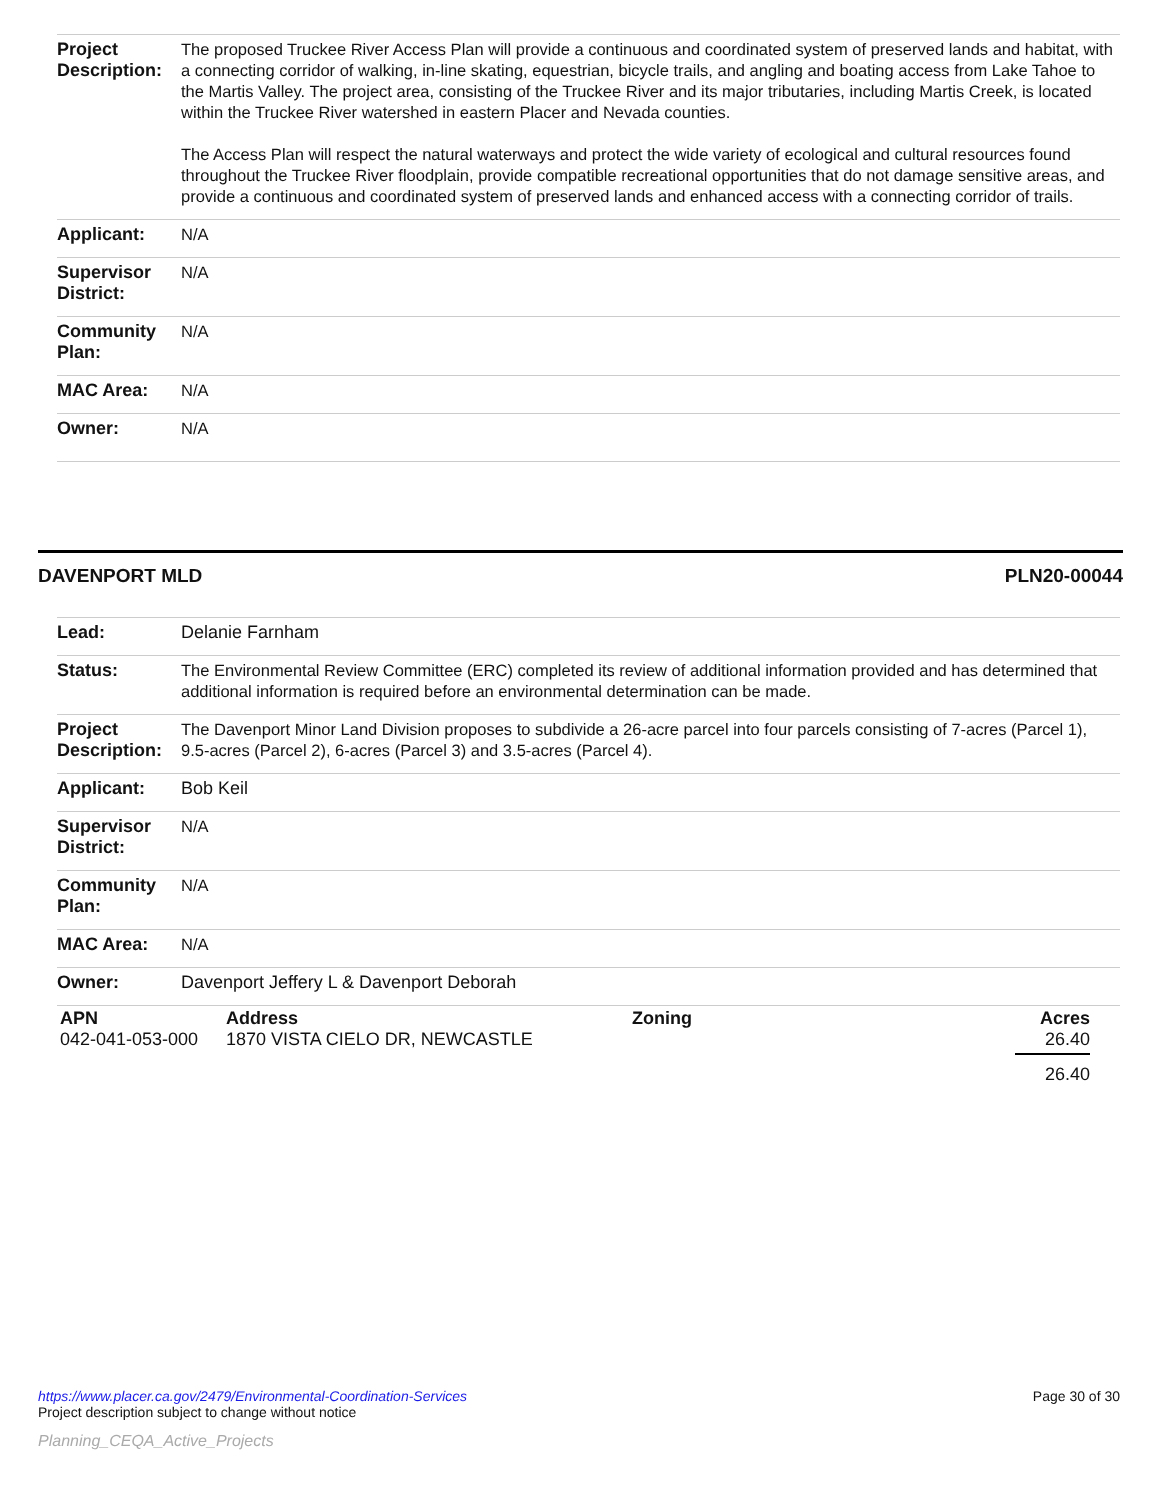| Project Description: | The proposed Truckee River Access Plan will provide a continuous and coordinated system of preserved lands and habitat, with a connecting corridor of walking, in-line skating, equestrian, bicycle trails, and angling and boating access from Lake Tahoe to the Martis Valley. The project area, consisting of the Truckee River and its major tributaries, including Martis Creek, is located within the Truckee River watershed in eastern Placer and Nevada counties. The Access Plan will respect the natural waterways and protect the wide variety of ecological and cultural resources found throughout the Truckee River floodplain, provide compatible recreational opportunities that do not damage sensitive areas, and provide a continuous and coordinated system of preserved lands and enhanced access with a connecting corridor of trails. |
| Applicant: | N/A |
| Supervisor District: | N/A |
| Community Plan: | N/A |
| MAC Area: | N/A |
| Owner: | N/A |
DAVENPORT MLD PLN20-00044
| Lead: | Delanie Farnham |
| Status: | The Environmental Review Committee (ERC) completed its review of additional information provided and has determined that additional information is required before an environmental determination can be made. |
| Project Description: | The Davenport Minor Land Division proposes to subdivide a 26-acre parcel into four parcels consisting of 7-acres (Parcel 1), 9.5-acres (Parcel 2), 6-acres (Parcel 3) and 3.5-acres (Parcel 4). |
| Applicant: | Bob Keil |
| Supervisor District: | N/A |
| Community Plan: | N/A |
| MAC Area: | N/A |
| Owner: | Davenport Jeffery L & Davenport Deborah |
| APN | Address | Zoning | Acres |
| --- | --- | --- | --- |
| 042-041-053-000 | 1870 VISTA CIELO DR, NEWCASTLE | | 26.40 |
| | | | 26.40 |
https://www.placer.ca.gov/2479/Environmental-Coordination-Services
Project description subject to change without notice Page 30 of 30
Planning_CEQA_Active_Projects